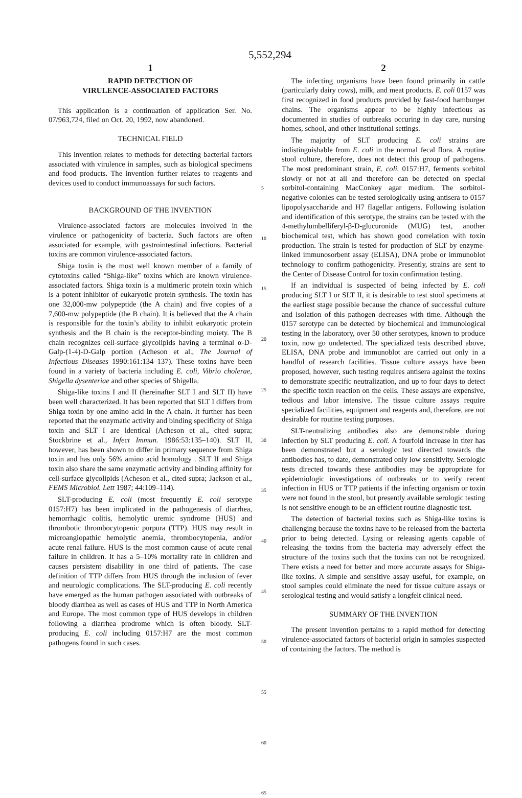5,552,294
1
RAPID DETECTION OF
VIRULENCE-ASSOCIATED FACTORS
This application is a continuation of application Ser. No. 07/963,724, filed on Oct. 20, 1992, now abandoned.
TECHNICAL FIELD
This invention relates to methods for detecting bacterial factors associated with virulence in samples, such as biological specimens and food products. The invention further relates to reagents and devices used to conduct immunoassays for such factors.
BACKGROUND OF THE INVENTION
Virulence-associated factors are molecules involved in the virulence or pathogenicity of bacteria. Such factors are often associated for example, with gastrointestinal infections. Bacterial toxins are common virulence-associated factors.
Shiga toxin is the most well known member of a family of cytotoxins called “Shiga-like” toxins which are known virulence-associated factors. Shiga toxin is a multimeric protein toxin which is a potent inhibitor of eukaryotic protein synthesis. The toxin has one 32,000-mw polypeptide (the A chain) and five copies of a 7,600-mw polypeptide (the B chain). It is believed that the A chain is responsible for the toxin’s ability to inhibit eukaryotic protein synthesis and the B chain is the receptor-binding moiety. The B chain recognizes cell-surface glycolipids having a terminal α-D-Galp-(1-4)-D-Galp portion (Acheson et al., The Journal of Infectious Diseases 1990:161:134–137). These toxins have been found in a variety of bacteria including E. coli, Vibrio cholerae, Shigella dysenteriae and other species of Shigella.
Shiga-like toxins I and II (hereinafter SLT I and SLT II) have been well characterized. It has been reported that SLT I differs from Shiga toxin by one amino acid in the A chain. It further has been reported that the enzymatic activity and binding specificity of Shiga toxin and SLT I are identical (Acheson et al., cited supra; Stockbrine et al., Infect Immun. 1986:53:135–140). SLT II, however, has been shown to differ in primary sequence from Shiga toxin and has only 56% amino acid homology . SLT II and Shiga toxin also share the same enzymatic activity and binding affinity for cell-surface glycolipids (Acheson et al., cited supra; Jackson et al., FEMS Microbiol. Lett 1987; 44:109–114).
SLT-producing E. coli (most frequently E. coli serotype 0157:H7) has been implicated in the pathogenesis of diarrhea, hemorrhagic colitis, hemolytic uremic syndrome (HUS) and thrombotic thrombocytopenic purpura (TTP). HUS may result in microangiopathic hemolytic anemia, thrombocytopenia, and/or acute renal failure. HUS is the most common cause of acute renal failure in children. It has a 5–10% mortality rate in children and causes persistent disability in one third of patients. The case definition of TTP differs from HUS through the inclusion of fever and neurologic complications. The SLT-producing E. coli recently have emerged as the human pathogen associated with outbreaks of bloody diarrhea as well as cases of HUS and TTP in North America and Europe. The most common type of HUS develops in children following a diarrhea prodrome which is often bloody. SLT-producing E. coli including 0157:H7 are the most common pathogens found in such cases.
5
10
15
20
25
30
35
40
45
50
55
60
65
2
The infecting organisms have been found primarily in cattle (particularly dairy cows), milk, and meat products. E. coli 0157 was first recognized in food products provided by fast-food hamburger chains. The organisms appear to be highly infectious as documented in studies of outbreaks occuring in day care, nursing homes, school, and other institutional settings.
The majority of SLT producing E. coli strains are indistinguishable from E. coli in the normal fecal flora. A routine stool culture, therefore, does not detect this group of pathogens. The most predominant strain, E. coli. 0157:H7, ferments sorbitol slowly or not at all and therefore can be detected on special sorbitol-containing MacConkey agar medium. The sorbitol-negative colonies can be tested serologically using antisera to 0157 lipopolysaccharide and H7 flagellar antigens. Following isolation and identification of this serotype, the strains can be tested with the 4-methylumbelliferyl-β-D-glucuronide (MUG) test, another biochemical test, which has shown good correlation with toxin production. The strain is tested for production of SLT by enzyme-linked immunosorbent assay (ELISA), DNA probe or immunoblot technology to confirm pathogenicity. Presently, strains are sent to the Center of Disease Control for toxin confirmation testing.
If an individual is suspected of being infected by E. coli producing SLT I or SLT II, it is desirable to test stool specimens at the earliest stage possible because the chance of successful culture and isolation of this pathogen decreases with time. Although the 0157 serotype can be detected by biochemical and immunological testing in the laboratory, over 50 other serotypes, known to produce toxin, now go undetected. The specialized tests described above, ELISA, DNA probe and immunoblot are carried out only in a handful of research facilities. Tissue culture assays have been proposed, however, such testing requires antisera against the toxins to demonstrate specific neutralization, and up to four days to detect the specific toxin reaction on the cells. These assays are expensive, tedious and labor intensive. The tissue culture assays require specialized facilities, equipment and reagents and, therefore, are not desirable for routine testing purposes.
SLT-neutralizing antibodies also are demonstrable during infection by SLT producing E. coli. A fourfold increase in titer has been demonstrated but a serologic test directed towards the antibodies has, to date, demonstrated only low sensitivity. Serologic tests directed towards these antibodies may be appropriate for epidemiologic investigations of outbreaks or to verify recent infection in HUS or TTP patients if the infecting organism or toxin were not found in the stool, but presently available serologic testing is not sensitive enough to be an efficient routine diagnostic test.
The detection of bacterial toxins such as Shiga-like toxins is challenging because the toxins have to be released from the bacteria prior to being detected. Lysing or releasing agents capable of releasing the toxins from the bacteria may adversely effect the structure of the toxins such that the toxins can not be recognized. There exists a need for better and more accurate assays for Shiga-like toxins. A simple and sensitive assay useful, for example, on stool samples could eliminate the need for tissue culture assays or serological testing and would satisfy a longfelt clinical need.
SUMMARY OF THE INVENTION
The present invention pertains to a rapid method for detecting virulence-associated factors of bacterial origin in samples suspected of containing the factors. The method is